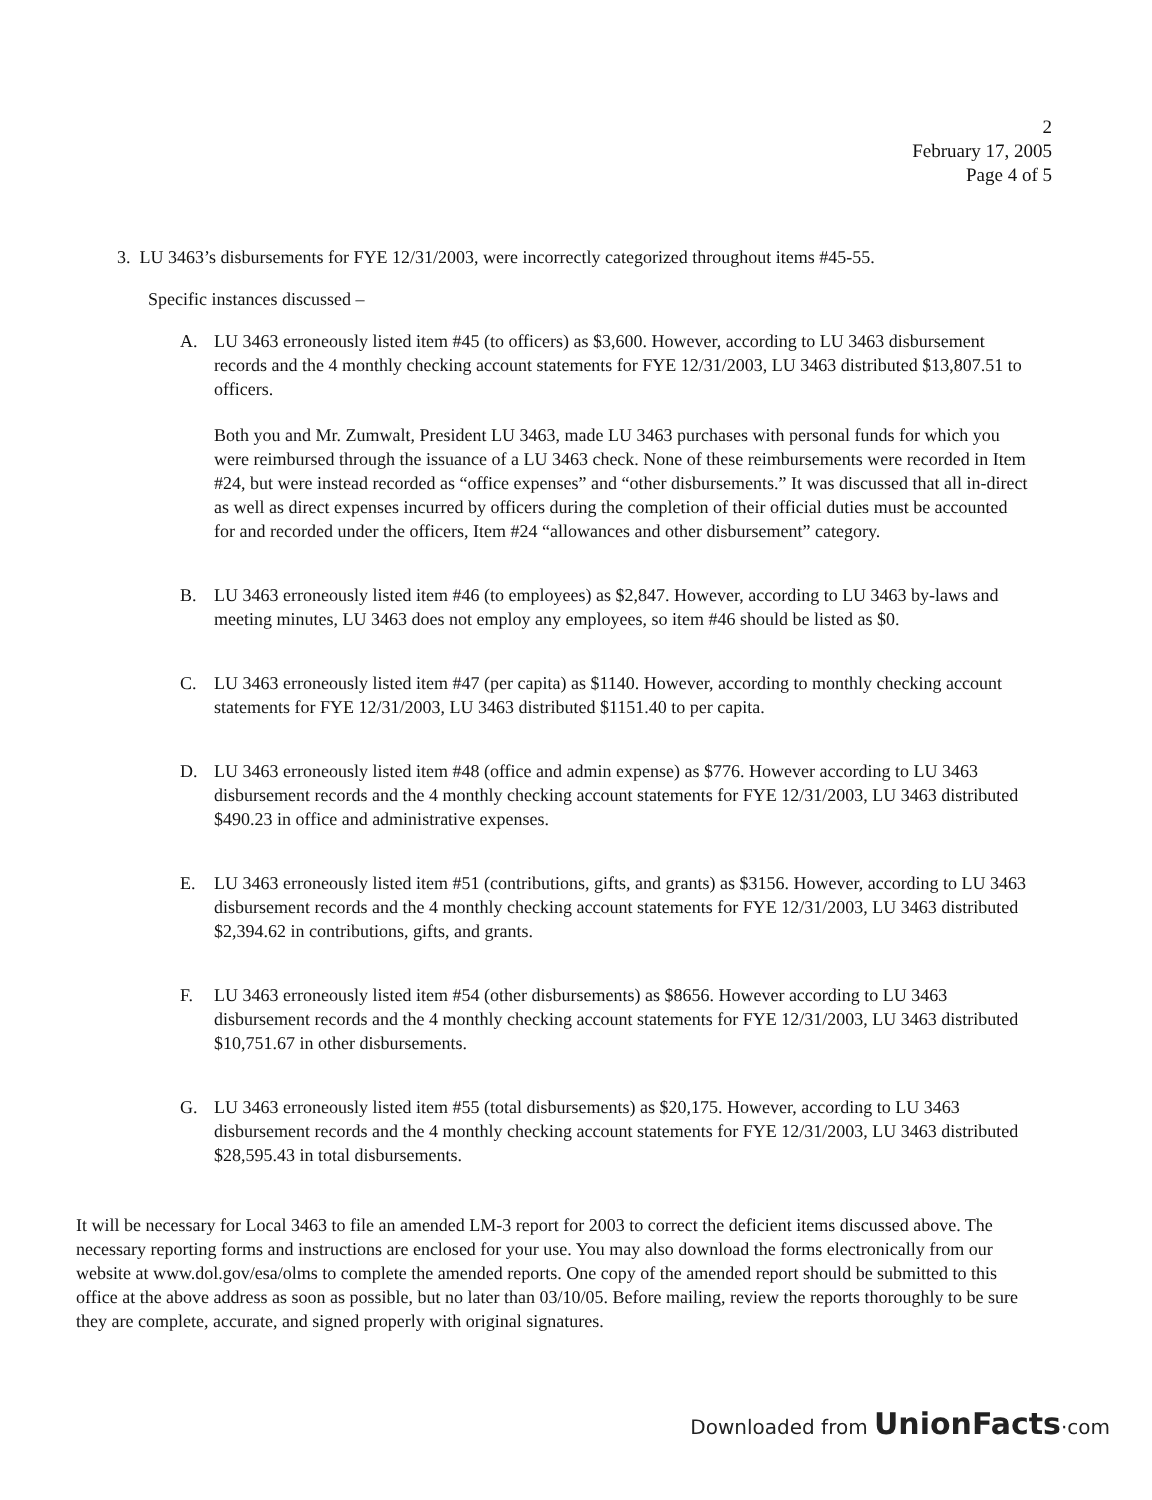2
February 17, 2005
Page 4 of 5
3. LU 3463’s disbursements for FYE 12/31/2003, were incorrectly categorized throughout items #45-55.
Specific instances discussed –
A. LU 3463 erroneously listed item #45 (to officers) as $3,600. However, according to LU 3463 disbursement records and the 4 monthly checking account statements for FYE 12/31/2003, LU 3463 distributed $13,807.51 to officers.
Both you and Mr. Zumwalt, President LU 3463, made LU 3463 purchases with personal funds for which you were reimbursed through the issuance of a LU 3463 check. None of these reimbursements were recorded in Item #24, but were instead recorded as “office expenses” and “other disbursements.” It was discussed that all in-direct as well as direct expenses incurred by officers during the completion of their official duties must be accounted for and recorded under the officers, Item #24 “allowances and other disbursement” category.
B. LU 3463 erroneously listed item #46 (to employees) as $2,847. However, according to LU 3463 by-laws and meeting minutes, LU 3463 does not employ any employees, so item #46 should be listed as $0.
C. LU 3463 erroneously listed item #47 (per capita) as $1140. However, according to monthly checking account statements for FYE 12/31/2003, LU 3463 distributed $1151.40 to per capita.
D. LU 3463 erroneously listed item #48 (office and admin expense) as $776. However according to LU 3463 disbursement records and the 4 monthly checking account statements for FYE 12/31/2003, LU 3463 distributed $490.23 in office and administrative expenses.
E. LU 3463 erroneously listed item #51 (contributions, gifts, and grants) as $3156. However, according to LU 3463 disbursement records and the 4 monthly checking account statements for FYE 12/31/2003, LU 3463 distributed $2,394.62 in contributions, gifts, and grants.
F. LU 3463 erroneously listed item #54 (other disbursements) as $8656. However according to LU 3463 disbursement records and the 4 monthly checking account statements for FYE 12/31/2003, LU 3463 distributed $10,751.67 in other disbursements.
G. LU 3463 erroneously listed item #55 (total disbursements) as $20,175. However, according to LU 3463 disbursement records and the 4 monthly checking account statements for FYE 12/31/2003, LU 3463 distributed $28,595.43 in total disbursements.
It will be necessary for Local 3463 to file an amended LM-3 report for 2003 to correct the deficient items discussed above. The necessary reporting forms and instructions are enclosed for your use. You may also download the forms electronically from our website at www.dol.gov/esa/olms to complete the amended reports. One copy of the amended report should be submitted to this office at the above address as soon as possible, but no later than 03/10/05. Before mailing, review the reports thoroughly to be sure they are complete, accurate, and signed properly with original signatures.
Downloaded from UnionFacts·com